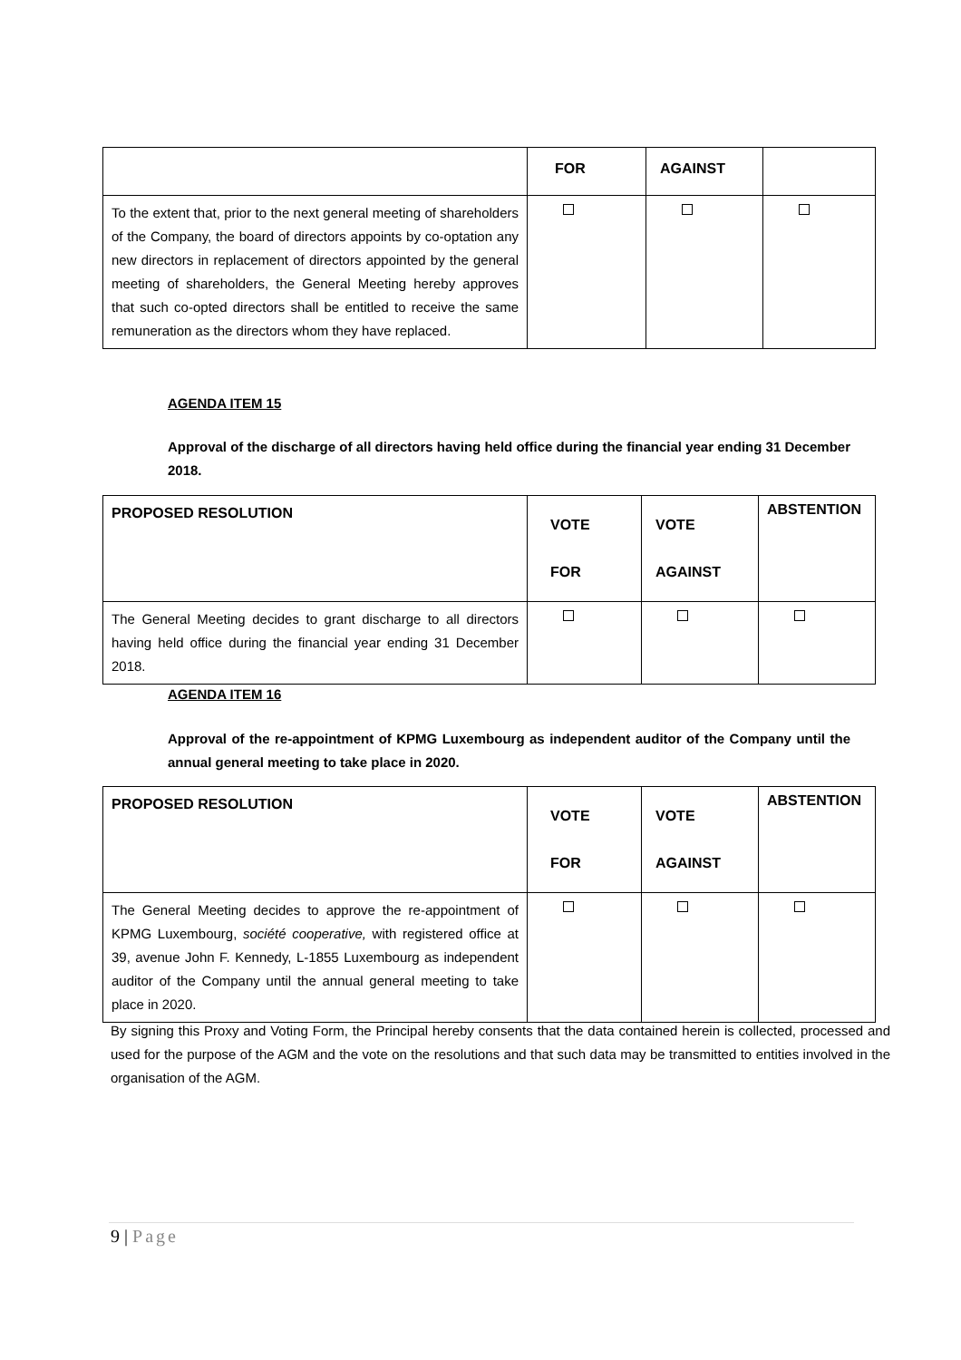| | FOR | AGAINST | |
| --- | --- | --- | --- |
| To the extent that, prior to the next general meeting of shareholders of the Company, the board of directors appoints by co-optation any new directors in replacement of directors appointed by the general meeting of shareholders, the General Meeting hereby approves that such co-opted directors shall be entitled to receive the same remuneration as the directors whom they have replaced. | | | |
AGENDA ITEM 15
Approval of the discharge of all directors having held office during the financial year ending 31 December 2018.
| PROPOSED RESOLUTION | VOTE FOR | VOTE AGAINST | ABSTENTION |
| --- | --- | --- | --- |
| The General Meeting decides to grant discharge to all directors having held office during the financial year ending 31 December 2018. | | | |
AGENDA ITEM 16
Approval of the re-appointment of KPMG Luxembourg as independent auditor of the Company until the annual general meeting to take place in 2020.
| PROPOSED RESOLUTION | VOTE FOR | VOTE AGAINST | ABSTENTION |
| --- | --- | --- | --- |
| The General Meeting decides to approve the re-appointment of KPMG Luxembourg, société cooperative, with registered office at 39, avenue John F. Kennedy, L-1855 Luxembourg as independent auditor of the Company until the annual general meeting to take place in 2020. | | | |
By signing this Proxy and Voting Form, the Principal hereby consents that the data contained herein is collected, processed and used for the purpose of the AGM and the vote on the resolutions and that such data may be transmitted to entities involved in the organisation of the AGM.
9 | Page